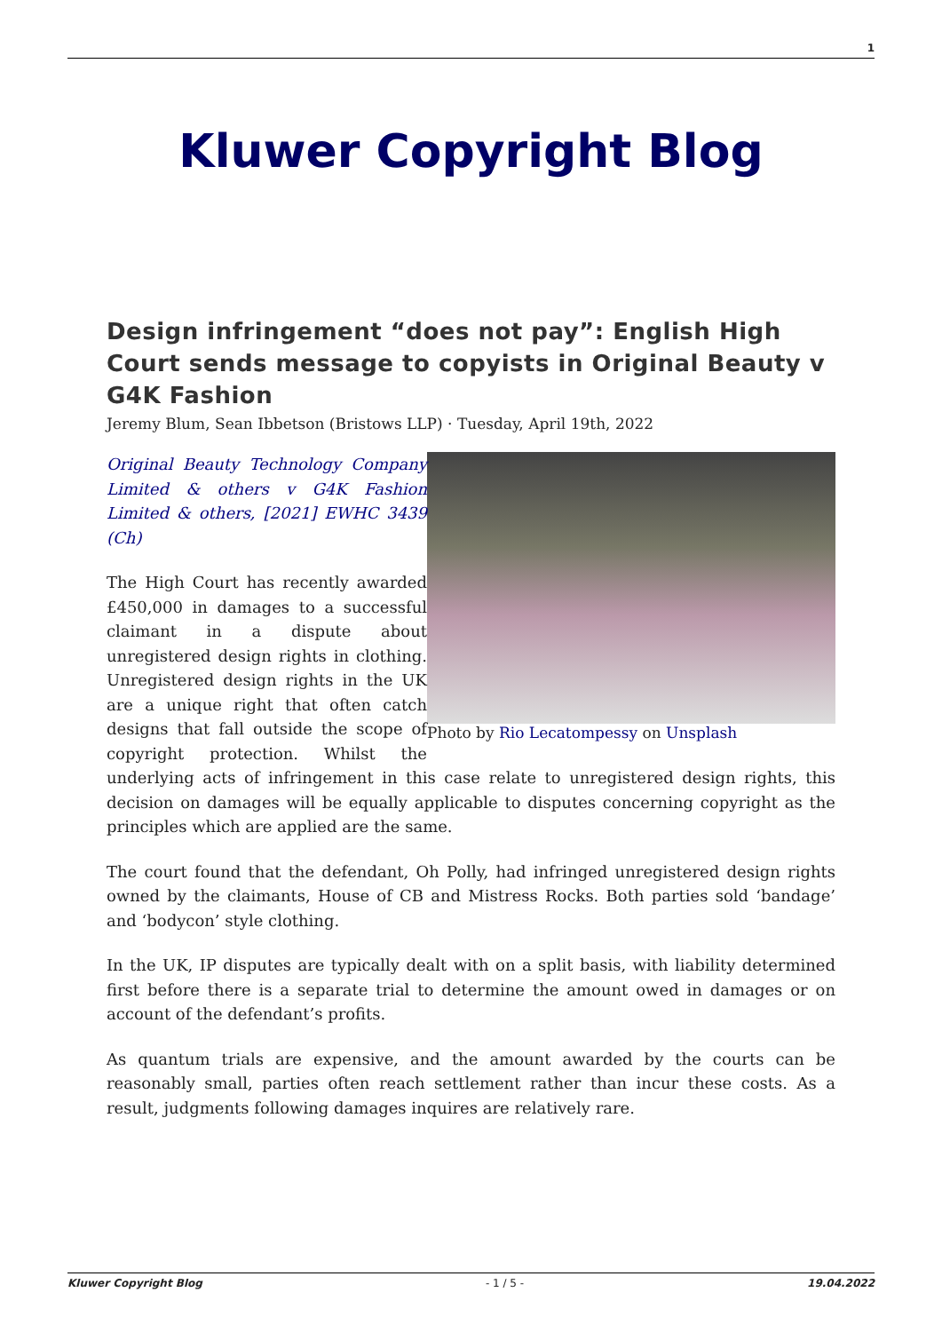1
Kluwer Copyright Blog
Design infringement “does not pay”: English High Court sends message to copyists in Original Beauty v G4K Fashion
Jeremy Blum, Sean Ibbetson (Bristows LLP) · Tuesday, April 19th, 2022
Photo by Rio Lecatompessy on Unsplash
Original Beauty Technology Company Limited & others v G4K Fashion Limited & others, [2021] EWHC 3439 (Ch)
The High Court has recently awarded £450,000 in damages to a successful claimant in a dispute about unregistered design rights in clothing. Unregistered design rights in the UK are a unique right that often catch designs that fall outside the scope of copyright protection. Whilst the underlying acts of infringement in this case relate to unregistered design rights, this decision on damages will be equally applicable to disputes concerning copyright as the principles which are applied are the same.
The court found that the defendant, Oh Polly, had infringed unregistered design rights owned by the claimants, House of CB and Mistress Rocks. Both parties sold ‘bandage’ and ‘bodycon’ style clothing.
In the UK, IP disputes are typically dealt with on a split basis, with liability determined first before there is a separate trial to determine the amount owed in damages or on account of the defendant’s profits.
As quantum trials are expensive, and the amount awarded by the courts can be reasonably small, parties often reach settlement rather than incur these costs. As a result, judgments following damages inquires are relatively rare.
Kluwer Copyright Blog - 1 / 5 - 19.04.2022